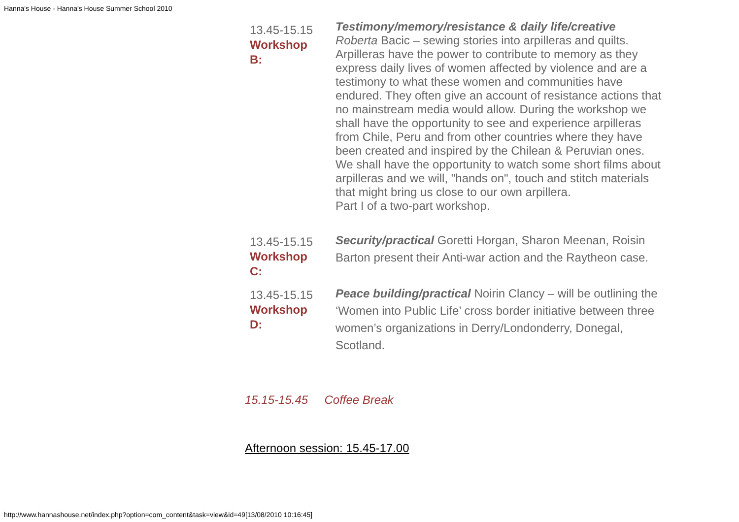Hanna's House - Hanna's House Summer School 2010
| 13.45-15.15 Workshop B: | Testimony/memory/resistance & daily life/creative Roberta Bacic – sewing stories into arpilleras and quilts. Arpilleras have the power to contribute to memory as they express daily lives of women affected by violence and are a testimony to what these women and communities have endured. They often give an account of resistance actions that no mainstream media would allow. During the workshop we shall have the opportunity to see and experience arpilleras from Chile, Peru and from other countries where they have been created and inspired by the Chilean & Peruvian ones. We shall have the opportunity to watch some short films about arpilleras and we will, "hands on", touch and stitch materials that might bring us close to our own arpillera. Part I of a two-part workshop. |
| 13.45-15.15 Workshop C: | Security/practical Goretti Horgan, Sharon Meenan, Roisin Barton present their Anti-war action and the Raytheon case. |
| 13.45-15.15 Workshop D: | Peace building/practical Noirin Clancy – will be outlining the ‘Women into Public Life’ cross border initiative between three women’s organizations in Derry/Londonderry, Donegal, Scotland. |
15.15-15.45 Coffee Break
Afternoon session: 15.45-17.00
http://www.hannashouse.net/index.php?option=com_content&task=view&id=49[13/08/2010 10:16:45]